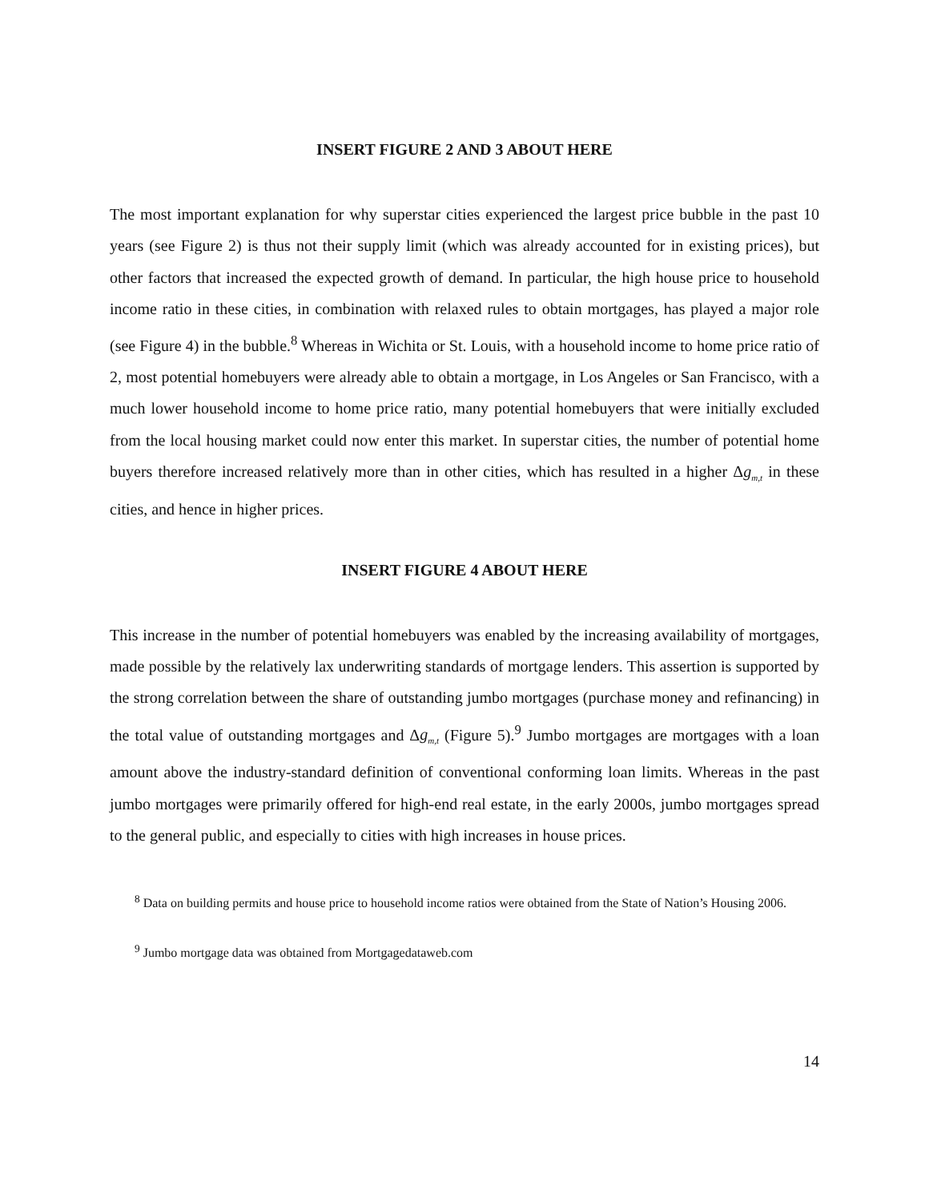INSERT FIGURE 2 AND 3 ABOUT HERE
The most important explanation for why superstar cities experienced the largest price bubble in the past 10 years (see Figure 2) is thus not their supply limit (which was already accounted for in existing prices), but other factors that increased the expected growth of demand. In particular, the high house price to household income ratio in these cities, in combination with relaxed rules to obtain mortgages, has played a major role (see Figure 4) in the bubble.<sup>8</sup> Whereas in Wichita or St. Louis, with a household income to home price ratio of 2, most potential homebuyers were already able to obtain a mortgage, in Los Angeles or San Francisco, with a much lower household income to home price ratio, many potential homebuyers that were initially excluded from the local housing market could now enter this market. In superstar cities, the number of potential home buyers therefore increased relatively more than in other cities, which has resulted in a higher Δg<sub>m,t</sub> in these cities, and hence in higher prices.
INSERT FIGURE 4 ABOUT HERE
This increase in the number of potential homebuyers was enabled by the increasing availability of mortgages, made possible by the relatively lax underwriting standards of mortgage lenders. This assertion is supported by the strong correlation between the share of outstanding jumbo mortgages (purchase money and refinancing) in the total value of outstanding mortgages and Δg<sub>m,t</sub> (Figure 5).<sup>9</sup> Jumbo mortgages are mortgages with a loan amount above the industry-standard definition of conventional conforming loan limits. Whereas in the past jumbo mortgages were primarily offered for high-end real estate, in the early 2000s, jumbo mortgages spread to the general public, and especially to cities with high increases in house prices.
<sup>8</sup> Data on building permits and house price to household income ratios were obtained from the State of Nation’s Housing 2006.
<sup>9</sup> Jumbo mortgage data was obtained from Mortgagedataweb.com
14